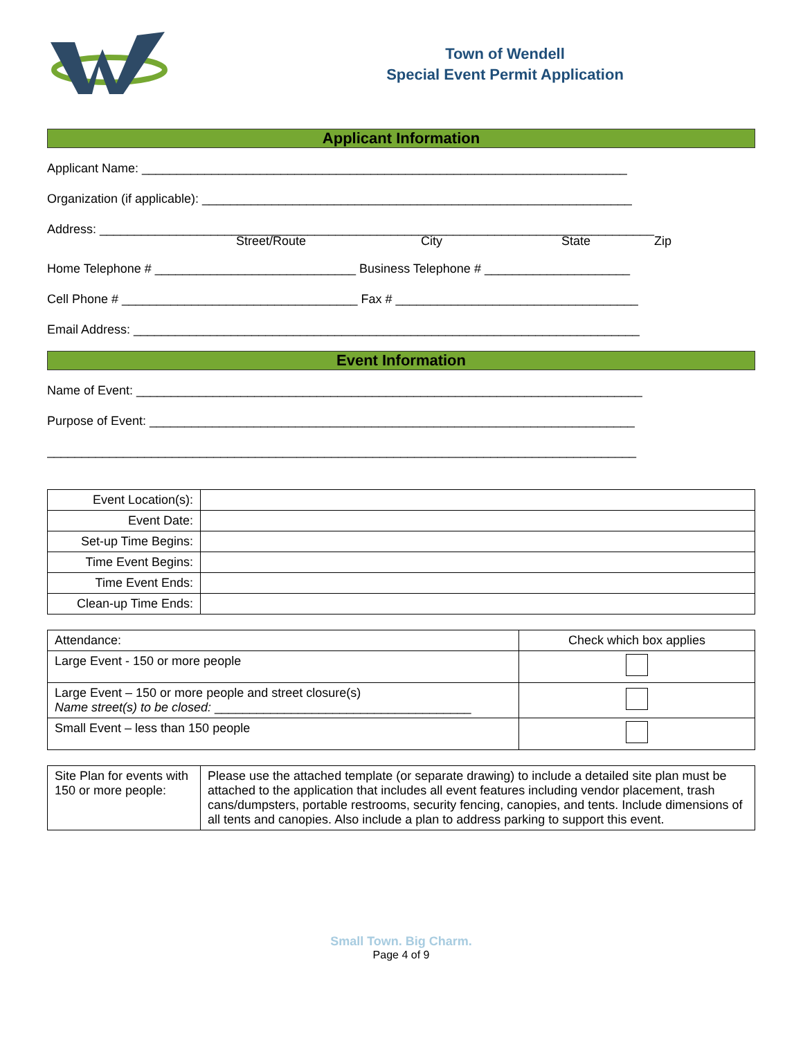Town of Wendell
Special Event Permit Application
Applicant Information
Applicant Name: ______________________________________________________________________
Organization (if applicable): ______________________________________________________________
Address: ________________________________________________________________________________
Street/Route City State Zip
Home Telephone # _____________________________ Business Telephone # _____________________
Cell Phone # __________________________________ Fax # ___________________________________
Email Address: _________________________________________________________________________
Event Information
Name of Event: _________________________________________________________________________
Purpose of Event: ______________________________________________________________________
_____________________________________________________________________________________
| Event Location(s): | |
| Event Date: | |
| Set-up Time Begins: | |
| Time Event Begins: | |
| Time Event Ends: | |
| Clean-up Time Ends: | |
| Attendance: | Check which box applies |
| Large Event - 150 or more people | |
| Large Event – 150 or more people and street closure(s) Name street(s) to be closed: _____________________________________ | |
| Small Event – less than 150 people | |
| Site Plan for events with 150 or more people: | Please use the attached template (or separate drawing) to include a detailed site plan must be attached to the application that includes all event features including vendor placement, trash cans/dumpsters, portable restrooms, security fencing, canopies, and tents. Include dimensions of all tents and canopies. Also include a plan to address parking to support this event. |
Small Town. Big Charm.
Page 4 of 9